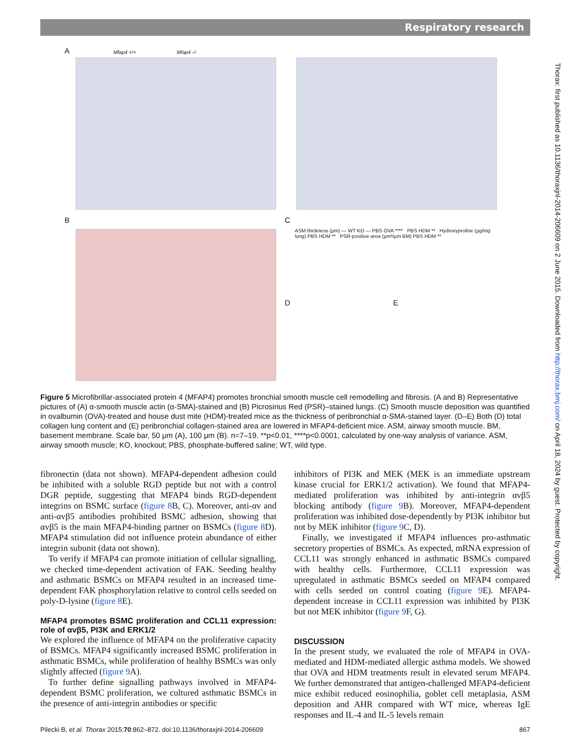Respiratory research
Thorax: first published as 10.1136/thoraxjnl-2014-206609 on 2 June 2015. Downloaded from http://thorax.bmj.com/ on April 18, 2024 by guest. Protected by copyright.
A
Mfap4 +/+ Mfap4 -/-
B C
D E
ASM thickness (μm) — WT KO — PBS OVA **** PBS HDM ** Hydroxyproline (μg/mg lung) PBS HDM ** PSR-positive area (μm²/μm BM) PBS HDM **
Figure 5 Microfibrillar-associated protein 4 (MFAP4) promotes bronchial smooth muscle cell remodelling and fibrosis. (A and B) Representative pictures of (A) α-smooth muscle actin (α-SMA)-stained and (B) Picrosirius Red (PSR)–stained lungs. (C) Smooth muscle deposition was quantified in ovalbumin (OVA)-treated and house dust mite (HDM)-treated mice as the thickness of peribronchial α-SMA-stained layer. (D–E) Both (D) total collagen lung content and (E) peribronchial collagen-stained area are lowered in MFAP4-deficient mice. ASM, airway smooth muscle. BM, basement membrane. Scale bar, 50 μm (A), 100 μm (B). n=7–19. **p<0.01, ****p<0.0001, calculated by one-way analysis of variance. ASM, airway smooth muscle; KO, knockout; PBS, phosphate-buffered saline; WT, wild type.
fibronectin (data not shown). MFAP4-dependent adhesion could be inhibited with a soluble RGD peptide but not with a control DGR peptide, suggesting that MFAP4 binds RGD-dependent integrins on BSMC surface (figure 8 B, C). Moreover, anti-αv and anti-αvβ5 antibodies prohibited BSMC adhesion, showing that αvβ5 is the main MFAP4-binding partner on BSMCs (figure 8 D). MFAP4 stimulation did not influence protein abundance of either integrin subunit (data not shown).
To verify if MFAP4 can promote initiation of cellular signalling, we checked time-dependent activation of FAK. Seeding healthy and asthmatic BSMCs on MFAP4 resulted in an increased time-dependent FAK phosphorylation relative to control cells seeded on poly-D-lysine (figure 8 E).
MFAP4 promotes BSMC proliferation and CCL11 expression: role of αvβ5, PI3K and ERK1/2
We explored the influence of MFAP4 on the proliferative capacity of BSMCs. MFAP4 significantly increased BSMC proliferation in asthmatic BSMCs, while proliferation of healthy BSMCs was only slightly affected (figure 9 A).
To further define signalling pathways involved in MFAP4-dependent BSMC proliferation, we cultured asthmatic BSMCs in the presence of anti-integrin antibodies or specific
inhibitors of PI3K and MEK (MEK is an immediate upstream kinase crucial for ERK1/2 activation). We found that MFAP4-mediated proliferation was inhibited by anti-integrin αvβ5 blocking antibody (figure 9 B). Moreover, MFAP4-dependent proliferation was inhibited dose-dependently by PI3K inhibitor but not by MEK inhibitor (figure 9 C, D).
Finally, we investigated if MFAP4 influences pro-asthmatic secretory properties of BSMCs. As expected, mRNA expression of CCL11 was strongly enhanced in asthmatic BSMCs compared with healthy cells. Furthermore, CCL11 expression was upregulated in asthmatic BSMCs seeded on MFAP4 compared with cells seeded on control coating (figure 9 E). MFAP4-dependent increase in CCL11 expression was inhibited by PI3K but not MEK inhibitor (figure 9 F, G).
DISCUSSION
In the present study, we evaluated the role of MFAP4 in OVA-mediated and HDM-mediated allergic asthma models. We showed that OVA and HDM treatments result in elevated serum MFAP4. We further demonstrated that antigen-challenged MFAP4-deficient mice exhibit reduced eosinophilia, goblet cell metaplasia, ASM deposition and AHR compared with WT mice, whereas IgE responses and IL-4 and IL-5 levels remain
Pilecki B, et al. Thorax 2015;70:862–872. doi:10.1136/thoraxjnl-2014-206609 867